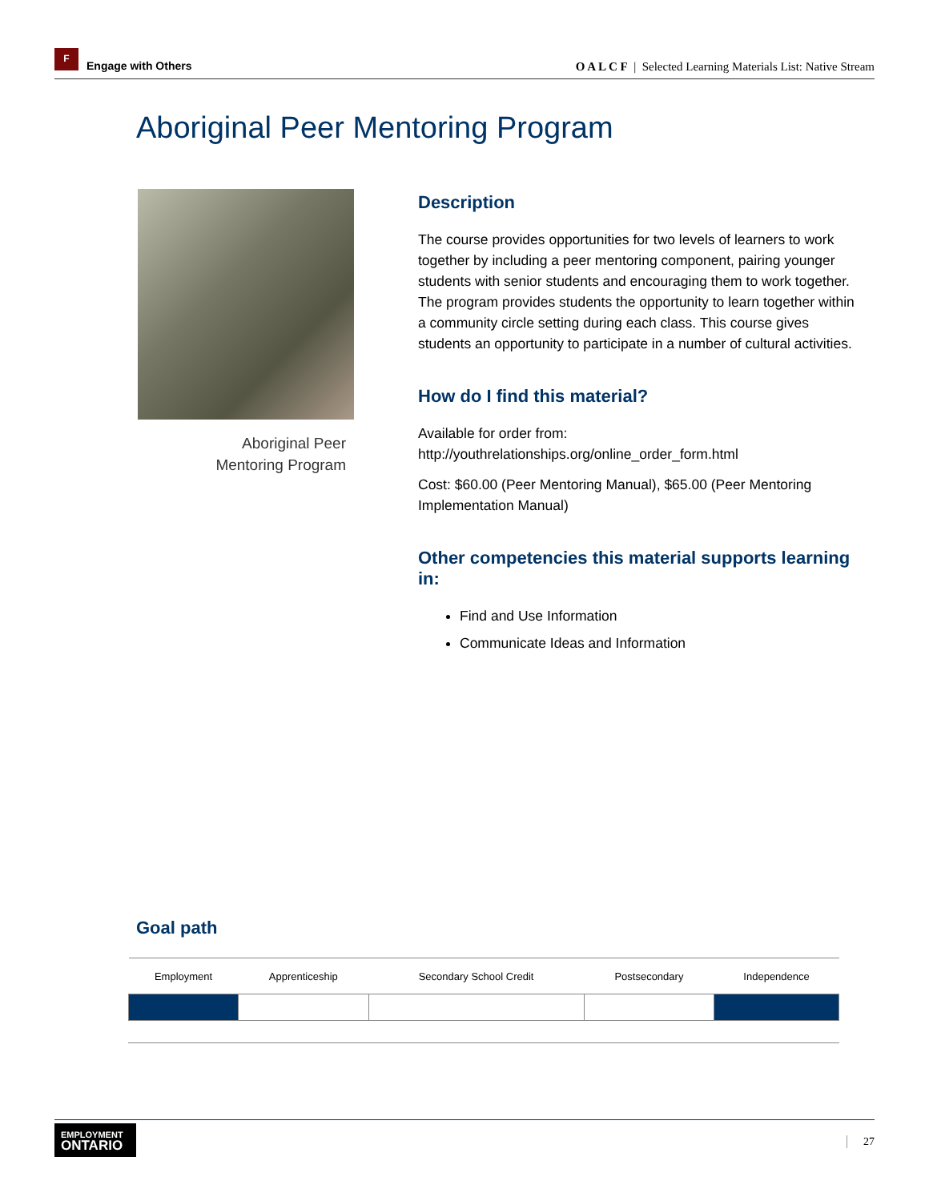F
Engage with Others
O A L C F | Selected Learning Materials List: Native Stream
Aboriginal Peer Mentoring Program
Aboriginal Peer
Mentoring Program
Description
The course provides opportunities for two levels of learners to work together by including a peer mentoring component, pairing younger students with senior students and encouraging them to work together. The program provides students the opportunity to learn together within a community circle setting during each class. This course gives students an opportunity to participate in a number of cultural activities.
How do I find this material?
Available for order from:
http://youthrelationships.org/online_order_form.html
Cost: $60.00 (Peer Mentoring Manual), $65.00 (Peer Mentoring Implementation Manual)
Other competencies this material supports learning in:
Find and Use Information
Communicate Ideas and Information
Goal path
| Employment | Apprenticeship | Secondary School Credit | Postsecondary | Independence |
| --- | --- | --- | --- | --- |
EMPLOYMENT
ONTARIO
27